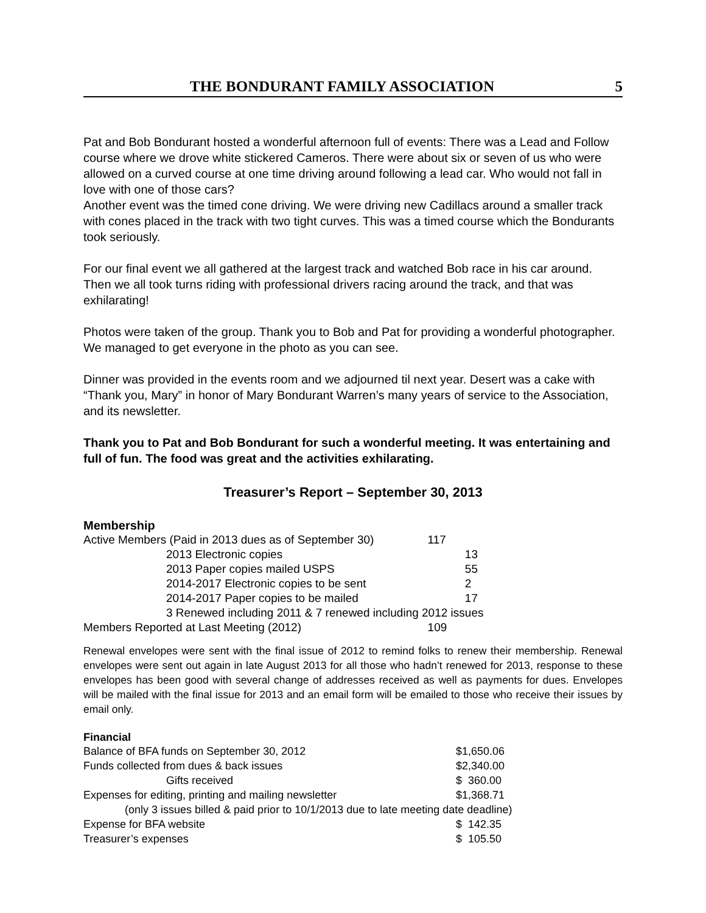THE BONDURANT FAMILY ASSOCIATION 5
Pat and Bob Bondurant hosted a wonderful afternoon full of events: There was a Lead and Follow course where we drove white stickered Cameros. There were about six or seven of us who were allowed on a curved course at one time driving around following a lead car. Who would not fall in love with one of those cars?
Another event was the timed cone driving. We were driving new Cadillacs around a smaller track with cones placed in the track with two tight curves. This was a timed course which the Bondurants took seriously.
For our final event we all gathered at the largest track and watched Bob race in his car around. Then we all took turns riding with professional drivers racing around the track, and that was exhilarating!
Photos were taken of the group. Thank you to Bob and Pat for providing a wonderful photographer. We managed to get everyone in the photo as you can see.
Dinner was provided in the events room and we adjourned til next year. Desert was a cake with “Thank you, Mary” in honor of Mary Bondurant Warren’s many years of service to the Association, and its newsletter.
Thank you to Pat and Bob Bondurant for such a wonderful meeting. It was entertaining and full of fun. The food was great and the activities exhilarating.
Treasurer’s Report – September 30, 2013
Membership
| Active Members (Paid in 2013 dues as of September 30) | | 117 | |
| | 2013 Electronic copies | | 13 |
| | 2013 Paper copies mailed USPS | | 55 |
| | 2014-2017 Electronic copies to be sent | | 2 |
| | 2014-2017 Paper copies to be mailed | | 17 |
| | 3 Renewed including 2011 & 7 renewed including 2012 issues | | |
| Members Reported at Last Meeting (2012) | | 109 | |
Renewal envelopes were sent with the final issue of 2012 to remind folks to renew their membership. Renewal envelopes were sent out again in late August 2013 for all those who hadn’t renewed for 2013, response to these envelopes has been good with several change of addresses received as well as payments for dues. Envelopes will be mailed with the final issue for 2013 and an email form will be emailed to those who receive their issues by email only.
Financial
| Balance of BFA funds on September 30, 2012 | $1,650.06 |
| Funds collected from dues & back issues | $2,340.00 |
| Gifts received | $ 360.00 |
| Expenses for editing, printing and mailing newsletter | $1,368.71 |
| (only 3 issues billed & paid prior to 10/1/2013 due to late meeting date deadline) | |
| Expense for BFA website | $ 142.35 |
| Treasurer’s expenses | $ 105.50 |